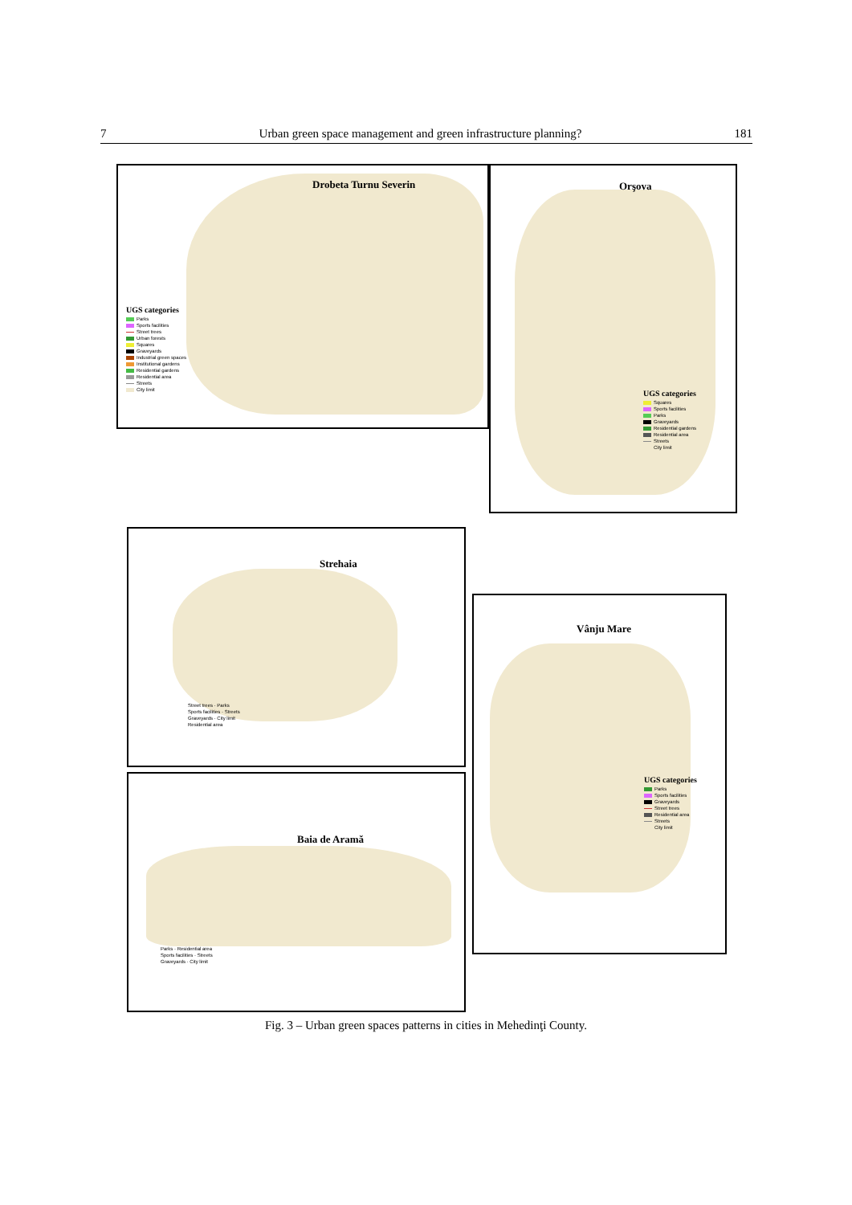7 Urban green space management and green infrastructure planning? 181
Drobeta Turnu Severin
UGS categories
Parks
Sports facilities
Street trees
Urban forests
Squares
Graveyards
Industrial green spaces
Institutional gardens
Residential gardens
Residential area
Streets
City limit
Orşova
UGS categories
Squares
Sports facilities
Parks
Graveyards
Residential gardens
Residential area
Streets
City limit
Strehaia
Street trees · Parks
Sports facilities · Streets
Graveyards · City limit
Residential area
Vânju Mare
UGS categories
Parks
Sports facilities
Graveyards
Street trees
Residential area
Streets
City limit
Baia de Aramă
Parks · Residential area
Sports facilities · Streets
Graveyards · City limit
Fig. 3 – Urban green spaces patterns in cities in Mehedinţi County.